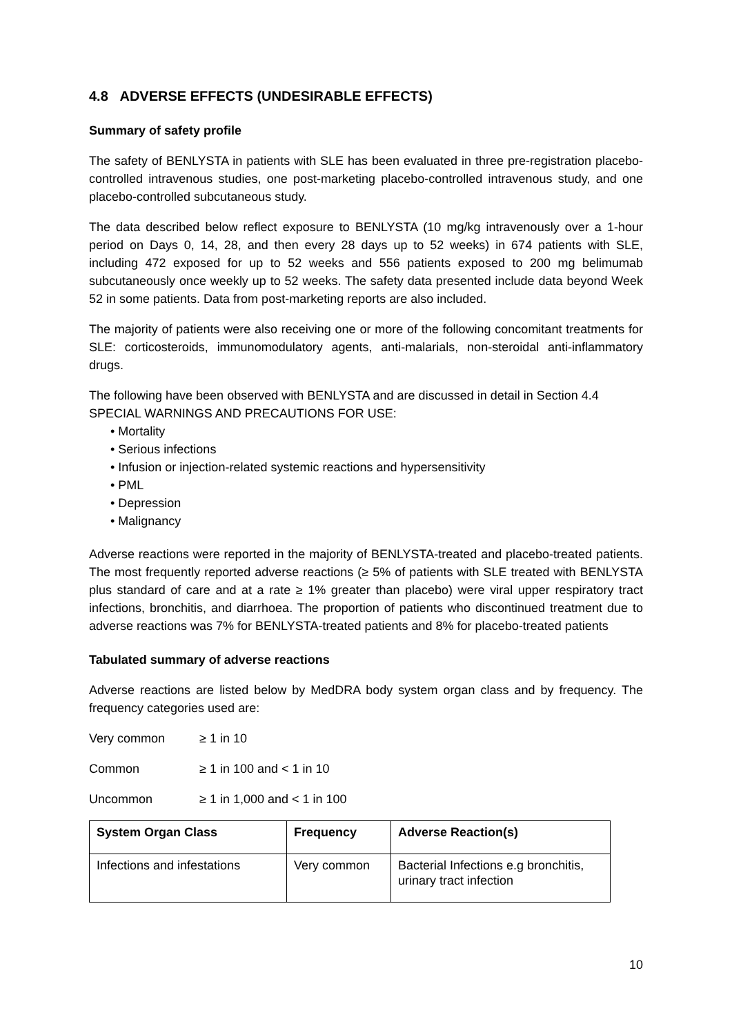4.8 ADVERSE EFFECTS (UNDESIRABLE EFFECTS)
Summary of safety profile
The safety of BENLYSTA in patients with SLE has been evaluated in three pre-registration placebo-controlled intravenous studies, one post-marketing placebo-controlled intravenous study, and one placebo-controlled subcutaneous study.
The data described below reflect exposure to BENLYSTA (10 mg/kg intravenously over a 1-hour period on Days 0, 14, 28, and then every 28 days up to 52 weeks) in 674 patients with SLE, including 472 exposed for up to 52 weeks and 556 patients exposed to 200 mg belimumab subcutaneously once weekly up to 52 weeks. The safety data presented include data beyond Week 52 in some patients. Data from post-marketing reports are also included.
The majority of patients were also receiving one or more of the following concomitant treatments for SLE: corticosteroids, immunomodulatory agents, anti-malarials, non-steroidal anti-inflammatory drugs.
The following have been observed with BENLYSTA and are discussed in detail in Section 4.4 SPECIAL WARNINGS AND PRECAUTIONS FOR USE:
• Mortality
• Serious infections
• Infusion or injection-related systemic reactions and hypersensitivity
• PML
• Depression
• Malignancy
Adverse reactions were reported in the majority of BENLYSTA-treated and placebo-treated patients. The most frequently reported adverse reactions (≥ 5% of patients with SLE treated with BENLYSTA plus standard of care and at a rate ≥ 1% greater than placebo) were viral upper respiratory tract infections, bronchitis, and diarrhoea. The proportion of patients who discontinued treatment due to adverse reactions was 7% for BENLYSTA-treated patients and 8% for placebo-treated patients
Tabulated summary of adverse reactions
Adverse reactions are listed below by MedDRA body system organ class and by frequency. The frequency categories used are:
Very common ≥ 1 in 10
Common ≥ 1 in 100 and < 1 in 10
Uncommon ≥ 1 in 1,000 and < 1 in 100
| System Organ Class | Frequency | Adverse Reaction(s) |
| --- | --- | --- |
| Infections and infestations | Very common | Bacterial Infections e.g bronchitis, urinary tract infection |
10